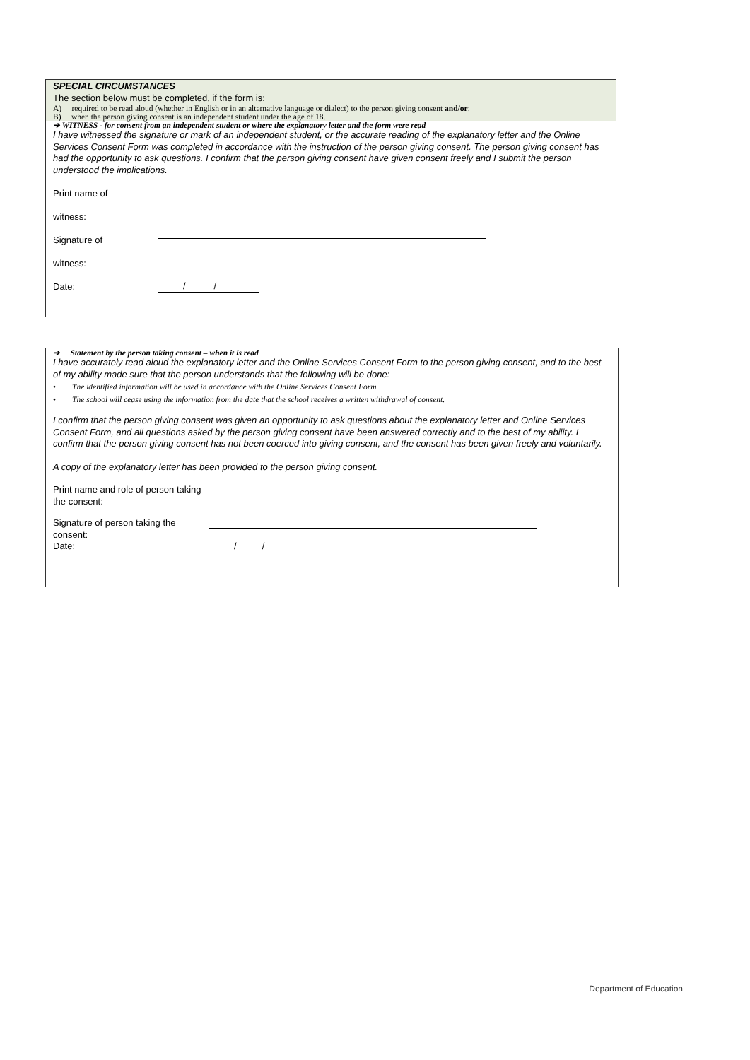SPECIAL CIRCUMSTANCES
The section below must be completed, if the form is:
A) required to be read aloud (whether in English or in an alternative language or dialect) to the person giving consent and/or:
B) when the person giving consent is an independent student under the age of 18.
➔ WITNESS - for consent from an independent student or where the explanatory letter and the form were read
I have witnessed the signature or mark of an independent student, or the accurate reading of the explanatory letter and the Online Services Consent Form was completed in accordance with the instruction of the person giving consent. The person giving consent has had the opportunity to ask questions. I confirm that the person giving consent have given consent freely and I submit the person understood the implications.
Print name of
witness:
Signature of
witness:
Date: / /
➔ Statement by the person taking consent – when it is read
I have accurately read aloud the explanatory letter and the Online Services Consent Form to the person giving consent, and to the best of my ability made sure that the person understands that the following will be done:
• The identified information will be used in accordance with the Online Services Consent Form
• The school will cease using the information from the date that the school receives a written withdrawal of consent.
I confirm that the person giving consent was given an opportunity to ask questions about the explanatory letter and Online Services Consent Form, and all questions asked by the person giving consent have been answered correctly and to the best of my ability. I confirm that the person giving consent has not been coerced into giving consent, and the consent has been given freely and voluntarily.
A copy of the explanatory letter has been provided to the person giving consent.
Print name and role of person taking the consent:
Signature of person taking the consent:
Date: / /
Department of Education